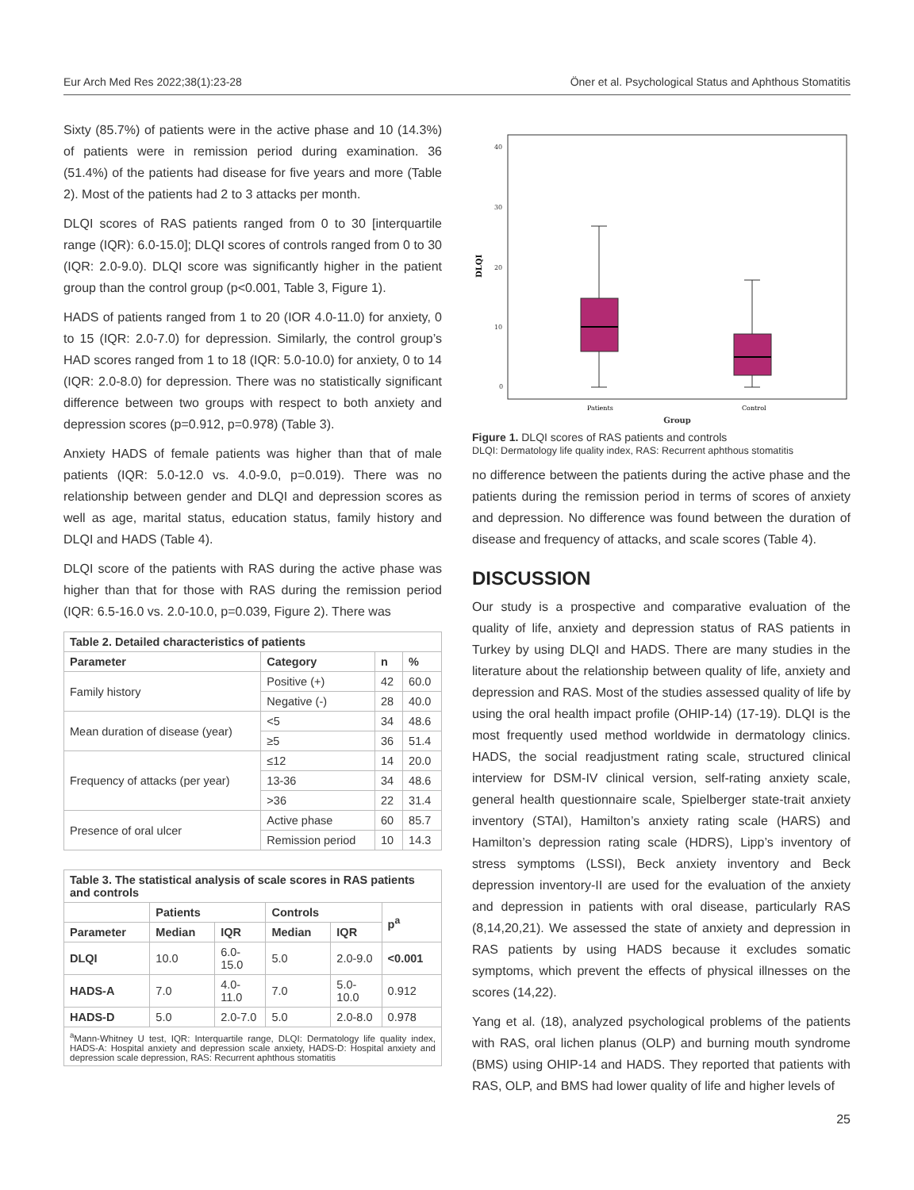Eur Arch Med Res 2022;38(1):23-28 Öner et al. Psychological Status and Aphthous Stomatitis
Sixty (85.7%) of patients were in the active phase and 10 (14.3%) of patients were in remission period during examination. 36 (51.4%) of the patients had disease for five years and more (Table 2). Most of the patients had 2 to 3 attacks per month.
DLQI scores of RAS patients ranged from 0 to 30 [interquartile range (IQR): 6.0-15.0]; DLQI scores of controls ranged from 0 to 30 (IQR: 2.0-9.0). DLQI score was significantly higher in the patient group than the control group (p<0.001, Table 3, Figure 1).
HADS of patients ranged from 1 to 20 (IOR 4.0-11.0) for anxiety, 0 to 15 (IQR: 2.0-7.0) for depression. Similarly, the control group’s HAD scores ranged from 1 to 18 (IQR: 5.0-10.0) for anxiety, 0 to 14 (IQR: 2.0-8.0) for depression. There was no statistically significant difference between two groups with respect to both anxiety and depression scores (p=0.912, p=0.978) (Table 3).
Anxiety HADS of female patients was higher than that of male patients (IQR: 5.0-12.0 vs. 4.0-9.0, p=0.019). There was no relationship between gender and DLQI and depression scores as well as age, marital status, education status, family history and DLQI and HADS (Table 4).
DLQI score of the patients with RAS during the active phase was higher than that for those with RAS during the remission period (IQR: 6.5-16.0 vs. 2.0-10.0, p=0.039, Figure 2). There was
| Table 2. Detailed characteristics of patients | | | |
| Parameter | Category | n | % |
| Family history | Positive (+) | 42 | 60.0 |
| | Negative (-) | 28 | 40.0 |
| Mean duration of disease (year) | <5 | 34 | 48.6 |
| | ≥5 | 36 | 51.4 |
| Frequency of attacks (per year) | ≤12 | 14 | 20.0 |
| | 13-36 | 34 | 48.6 |
| | >36 | 22 | 31.4 |
| Presence of oral ulcer | Active phase | 60 | 85.7 |
| | Remission period | 10 | 14.3 |
| Table 3. The statistical analysis of scale scores in RAS patients and controls | | | | | |
| | Patients | | Controls | | p<sup>a</sup> |
| Parameter | Median | IQR | Median | IQR | |
| DLQI | 10.0 | 6.0-15.0 | 5.0 | 2.0-9.0 | <0.001 |
| HADS-A | 7.0 | 4.0-11.0 | 7.0 | 5.0-10.0 | 0.912 |
| HADS-D | 5.0 | 2.0-7.0 | 5.0 | 2.0-8.0 | 0.978 |
| <sup>a</sup> Mann-Whitney U test, IQR: Interquartile range, DLQI: Dermatology life quality index, HADS-A: Hospital anxiety and depression scale anxiety, HADS-D: Hospital anxiety and depression scale depression, RAS: Recurrent aphthous stomatitis | | | | | |
40
30
20
10
0
DLQI
Patients
Control
Group
Figure 1. DLQI scores of RAS patients and controls
DLQI: Dermatology life quality index, RAS: Recurrent aphthous stomatitis
no difference between the patients during the active phase and the patients during the remission period in terms of scores of anxiety and depression. No difference was found between the duration of disease and frequency of attacks, and scale scores (Table 4).
DISCUSSION
Our study is a prospective and comparative evaluation of the quality of life, anxiety and depression status of RAS patients in Turkey by using DLQI and HADS. There are many studies in the literature about the relationship between quality of life, anxiety and depression and RAS. Most of the studies assessed quality of life by using the oral health impact profile (OHIP-14) (17-19). DLQI is the most frequently used method worldwide in dermatology clinics. HADS, the social readjustment rating scale, structured clinical interview for DSM-IV clinical version, self-rating anxiety scale, general health questionnaire scale, Spielberger state-trait anxiety inventory (STAI), Hamilton’s anxiety rating scale (HARS) and Hamilton’s depression rating scale (HDRS), Lipp’s inventory of stress symptoms (LSSI), Beck anxiety inventory and Beck depression inventory-II are used for the evaluation of the anxiety and depression in patients with oral disease, particularly RAS (8,14,20,21). We assessed the state of anxiety and depression in RAS patients by using HADS because it excludes somatic symptoms, which prevent the effects of physical illnesses on the scores (14,22).
Yang et al. (18), analyzed psychological problems of the patients with RAS, oral lichen planus (OLP) and burning mouth syndrome (BMS) using OHIP-14 and HADS. They reported that patients with RAS, OLP, and BMS had lower quality of life and higher levels of
25